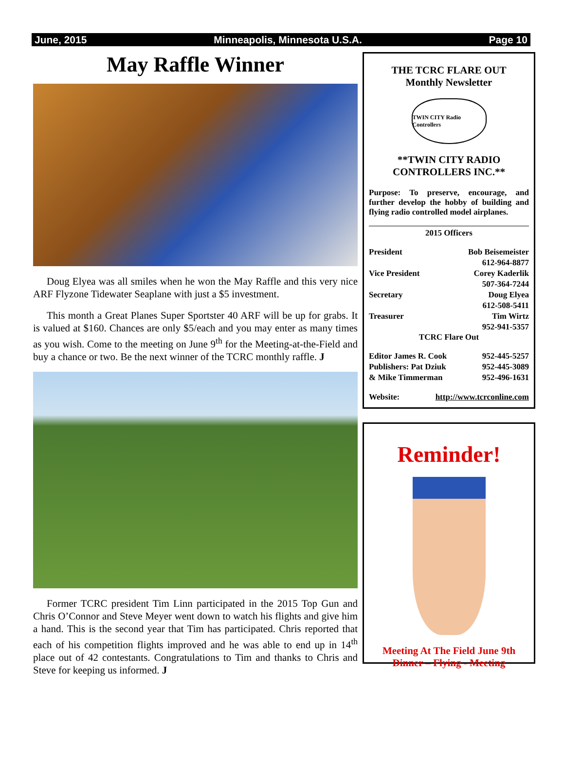June, 2015 Minneapolis, Minnesota U.S.A. Page 10
May Raffle Winner
Doug Elyea was all smiles when he won the May Raffle and this very nice ARF Flyzone Tidewater Seaplane with just a $5 investment.
This month a Great Planes Super Sportster 40 ARF will be up for grabs. It is valued at $160. Chances are only $5/each and you may enter as many times as you wish. Come to the meeting on June 9<sup>th</sup> for the Meeting-at-the-Field and buy a chance or two. Be the next winner of the TCRC monthly raffle. J
Former TCRC president Tim Linn participated in the 2015 Top Gun and Chris O’Connor and Steve Meyer went down to watch his flights and give him a hand. This is the second year that Tim has participated. Chris reported that each of his competition flights improved and he was able to end up in 14<sup>th</sup> place out of 42 contestants. Congratulations to Tim and thanks to Chris and Steve for keeping us informed. J
THE TCRC FLARE OUT
Monthly Newsletter
TWIN CITY Radio Controllers
**TWIN CITY RADIO CONTROLLERS INC.**
Purpose: To preserve, encourage, and further develop the hobby of building and flying radio controlled model airplanes.
2015 Officers
President Bob Beisemeister
612-964-8877
Vice President Corey Kaderlik
507-364-7244
Secretary Doug Elyea
612-508-5411
Treasurer Tim Wirtz
952-941-5357
TCRC Flare Out
Editor James R. Cook 952-445-5257
Publishers: Pat Dziuk 952-445-3089
& Mike Timmerman 952-496-1631
Website: http://www.tcrconline.com
Reminder!
Meeting At The Field June 9th
Dinner – Flying - Meeting